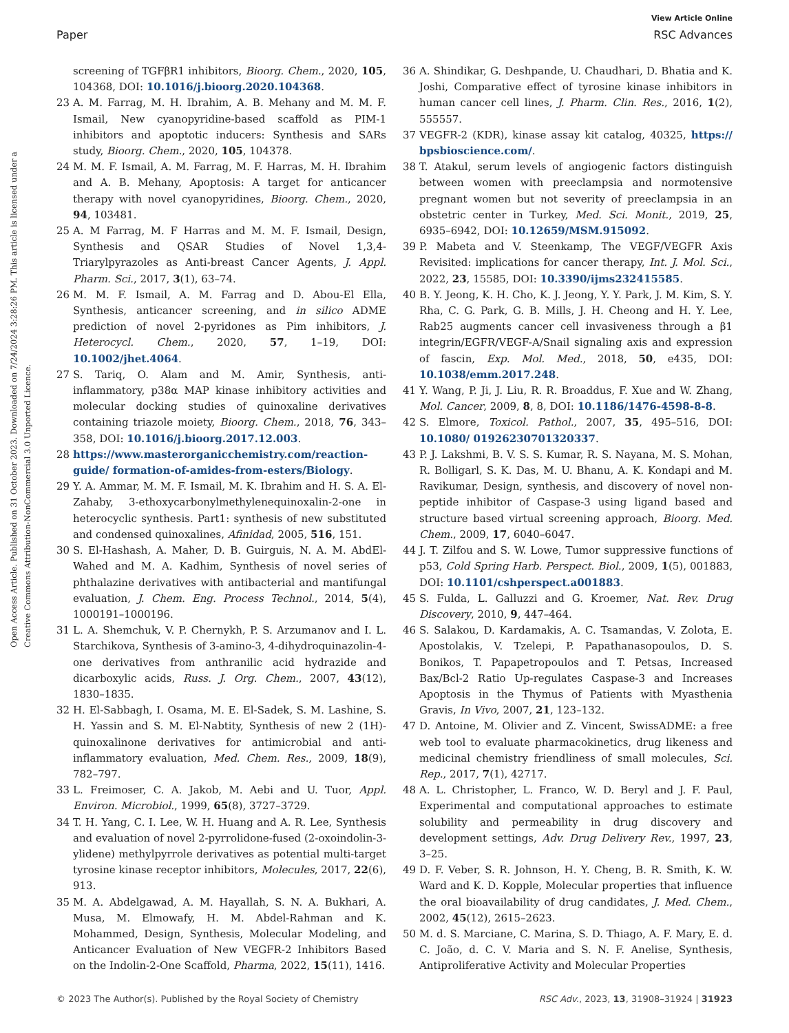View Article Online
Paper RSC Advances
Open Access Article. Published on 31 October 2023. Downloaded on 7/24/2024 3:28:26 PM. This article is licensed under a Creative Commons Attribution-NonCommercial 3.0 Unported Licence.
screening of TGFβR1 inhibitors, Bioorg. Chem., 2020, 105, 104368, DOI: 10.1016/j.bioorg.2020.104368.
23 A. M. Farrag, M. H. Ibrahim, A. B. Mehany and M. M. F. Ismail, New cyanopyridine-based scaffold as PIM-1 inhibitors and apoptotic inducers: Synthesis and SARs study, Bioorg. Chem., 2020, 105, 104378.
24 M. M. F. Ismail, A. M. Farrag, M. F. Harras, M. H. Ibrahim and A. B. Mehany, Apoptosis: A target for anticancer therapy with novel cyanopyridines, Bioorg. Chem., 2020, 94, 103481.
25 A. M Farrag, M. F Harras and M. M. F. Ismail, Design, Synthesis and QSAR Studies of Novel 1,3,4-Triarylpyrazoles as Anti-breast Cancer Agents, J. Appl. Pharm. Sci., 2017, 3(1), 63–74.
26 M. M. F. Ismail, A. M. Farrag and D. Abou-El Ella, Synthesis, anticancer screening, and in silico ADME prediction of novel 2-pyridones as Pim inhibitors, J. Heterocycl. Chem., 2020, 57, 1–19, DOI: 10.1002/jhet.4064.
27 S. Tariq, O. Alam and M. Amir, Synthesis, anti-inflammatory, p38α MAP kinase inhibitory activities and molecular docking studies of quinoxaline derivatives containing triazole moiety, Bioorg. Chem., 2018, 76, 343–358, DOI: 10.1016/j.bioorg.2017.12.003.
28 https://www.masterorganicchemistry.com/reaction-guide/ formation-of-amides-from-esters/Biology.
29 Y. A. Ammar, M. M. F. Ismail, M. K. Ibrahim and H. S. A. El-Zahaby, 3-ethoxycarbonylmethylenequinoxalin-2-one in heterocyclic synthesis. Part1: synthesis of new substituted and condensed quinoxalines, Afinidad, 2005, 516, 151.
30 S. El-Hashash, A. Maher, D. B. Guirguis, N. A. M. AbdEl-Wahed and M. A. Kadhim, Synthesis of novel series of phthalazine derivatives with antibacterial and mantifungal evaluation, J. Chem. Eng. Process Technol., 2014, 5(4), 1000191–1000196.
31 L. A. Shemchuk, V. P. Chernykh, P. S. Arzumanov and I. L. Starchikova, Synthesis of 3-amino-3, 4-dihydroquinazolin-4-one derivatives from anthranilic acid hydrazide and dicarboxylic acids, Russ. J. Org. Chem., 2007, 43(12), 1830–1835.
32 H. El-Sabbagh, I. Osama, M. E. El-Sadek, S. M. Lashine, S. H. Yassin and S. M. El-Nabtity, Synthesis of new 2 (1H)-quinoxalinone derivatives for antimicrobial and anti-inflammatory evaluation, Med. Chem. Res., 2009, 18(9), 782–797.
33 L. Freimoser, C. A. Jakob, M. Aebi and U. Tuor, Appl. Environ. Microbiol., 1999, 65(8), 3727–3729.
34 T. H. Yang, C. I. Lee, W. H. Huang and A. R. Lee, Synthesis and evaluation of novel 2-pyrrolidone-fused (2-oxoindolin-3-ylidene) methylpyrrole derivatives as potential multi-target tyrosine kinase receptor inhibitors, Molecules, 2017, 22(6), 913.
35 M. A. Abdelgawad, A. M. Hayallah, S. N. A. Bukhari, A. Musa, M. Elmowafy, H. M. Abdel-Rahman and K. Mohammed, Design, Synthesis, Molecular Modeling, and Anticancer Evaluation of New VEGFR-2 Inhibitors Based on the Indolin-2-One Scaffold, Pharma, 2022, 15(11), 1416.
36 A. Shindikar, G. Deshpande, U. Chaudhari, D. Bhatia and K. Joshi, Comparative effect of tyrosine kinase inhibitors in human cancer cell lines, J. Pharm. Clin. Res., 2016, 1(2), 555557.
37 VEGFR-2 (KDR), kinase assay kit catalog, 40325, https:// bpsbioscience.com/.
38 T. Atakul, serum levels of angiogenic factors distinguish between women with preeclampsia and normotensive pregnant women but not severity of preeclampsia in an obstetric center in Turkey, Med. Sci. Monit., 2019, 25, 6935–6942, DOI: 10.12659/MSM.915092.
39 P. Mabeta and V. Steenkamp, The VEGF/VEGFR Axis Revisited: implications for cancer therapy, Int. J. Mol. Sci., 2022, 23, 15585, DOI: 10.3390/ijms232415585.
40 B. Y. Jeong, K. H. Cho, K. J. Jeong, Y. Y. Park, J. M. Kim, S. Y. Rha, C. G. Park, G. B. Mills, J. H. Cheong and H. Y. Lee, Rab25 augments cancer cell invasiveness through a β1 integrin/EGFR/VEGF-A/Snail signaling axis and expression of fascin, Exp. Mol. Med., 2018, 50, e435, DOI: 10.1038/emm.2017.248.
41 Y. Wang, P. Ji, J. Liu, R. R. Broaddus, F. Xue and W. Zhang, Mol. Cancer, 2009, 8, 8, DOI: 10.1186/1476-4598-8-8.
42 S. Elmore, Toxicol. Pathol., 2007, 35, 495–516, DOI: 10.1080/ 01926230701320337.
43 P. J. Lakshmi, B. V. S. S. Kumar, R. S. Nayana, M. S. Mohan, R. Bolligarl, S. K. Das, M. U. Bhanu, A. K. Kondapi and M. Ravikumar, Design, synthesis, and discovery of novel non-peptide inhibitor of Caspase-3 using ligand based and structure based virtual screening approach, Bioorg. Med. Chem., 2009, 17, 6040–6047.
44 J. T. Zilfou and S. W. Lowe, Tumor suppressive functions of p53, Cold Spring Harb. Perspect. Biol., 2009, 1(5), 001883, DOI: 10.1101/cshperspect.a001883.
45 S. Fulda, L. Galluzzi and G. Kroemer, Nat. Rev. Drug Discovery, 2010, 9, 447–464.
46 S. Salakou, D. Kardamakis, A. C. Tsamandas, V. Zolota, E. Apostolakis, V. Tzelepi, P. Papathanasopoulos, D. S. Bonikos, T. Papapetropoulos and T. Petsas, Increased Bax/Bcl-2 Ratio Up-regulates Caspase-3 and Increases Apoptosis in the Thymus of Patients with Myasthenia Gravis, In Vivo, 2007, 21, 123–132.
47 D. Antoine, M. Olivier and Z. Vincent, SwissADME: a free web tool to evaluate pharmacokinetics, drug likeness and medicinal chemistry friendliness of small molecules, Sci. Rep., 2017, 7(1), 42717.
48 A. L. Christopher, L. Franco, W. D. Beryl and J. F. Paul, Experimental and computational approaches to estimate solubility and permeability in drug discovery and development settings, Adv. Drug Delivery Rev., 1997, 23, 3–25.
49 D. F. Veber, S. R. Johnson, H. Y. Cheng, B. R. Smith, K. W. Ward and K. D. Kopple, Molecular properties that influence the oral bioavailability of drug candidates, J. Med. Chem., 2002, 45(12), 2615–2623.
50 M. d. S. Marciane, C. Marina, S. D. Thiago, A. F. Mary, E. d. C. João, d. C. V. Maria and S. N. F. Anelise, Synthesis, Antiproliferative Activity and Molecular Properties
© 2023 The Author(s). Published by the Royal Society of Chemistry RSC Adv., 2023, 13, 31908–31924 | 31923